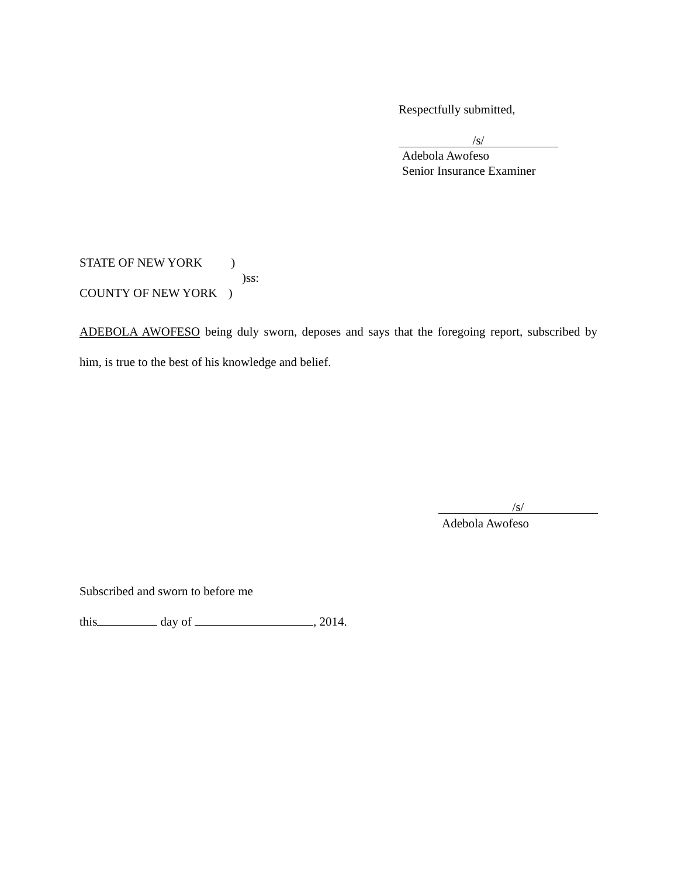Respectfully submitted,
/s/
Adebola Awofeso
Senior Insurance Examiner
STATE OF NEW YORK )
)ss:
COUNTY OF NEW YORK )
ADEBOLA AWOFESO being duly sworn, deposes and says that the foregoing report, subscribed by him, is true to the best of his knowledge and belief.
/s/
Adebola Awofeso
Subscribed and sworn to before me
this day of , 2014.